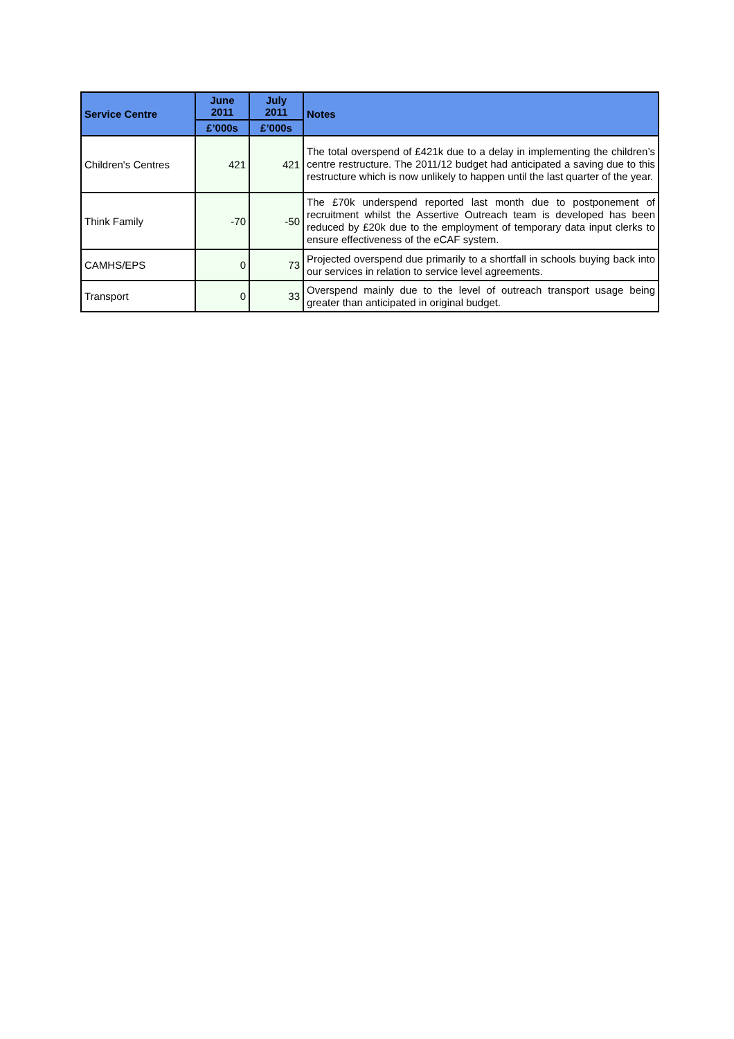| Service Centre | June 2011 | July 2011 | Notes |
| --- | --- | --- | --- |
| | £’000s | £’000s | |
| Children's Centres | 421 | 421 | The total overspend of £421k due to a delay in implementing the children’s centre restructure. The 2011/12 budget had anticipated a saving due to this restructure which is now unlikely to happen until the last quarter of the year. |
| Think Family | -70 | -50 | The £70k underspend reported last month due to postponement of recruitment whilst the Assertive Outreach team is developed has been reduced by £20k due to the employment of temporary data input clerks to ensure effectiveness of the eCAF system. |
| CAMHS/EPS | 0 | 73 | Projected overspend due primarily to a shortfall in schools buying back into our services in relation to service level agreements. |
| Transport | 0 | 33 | Overspend mainly due to the level of outreach transport usage being greater than anticipated in original budget. |